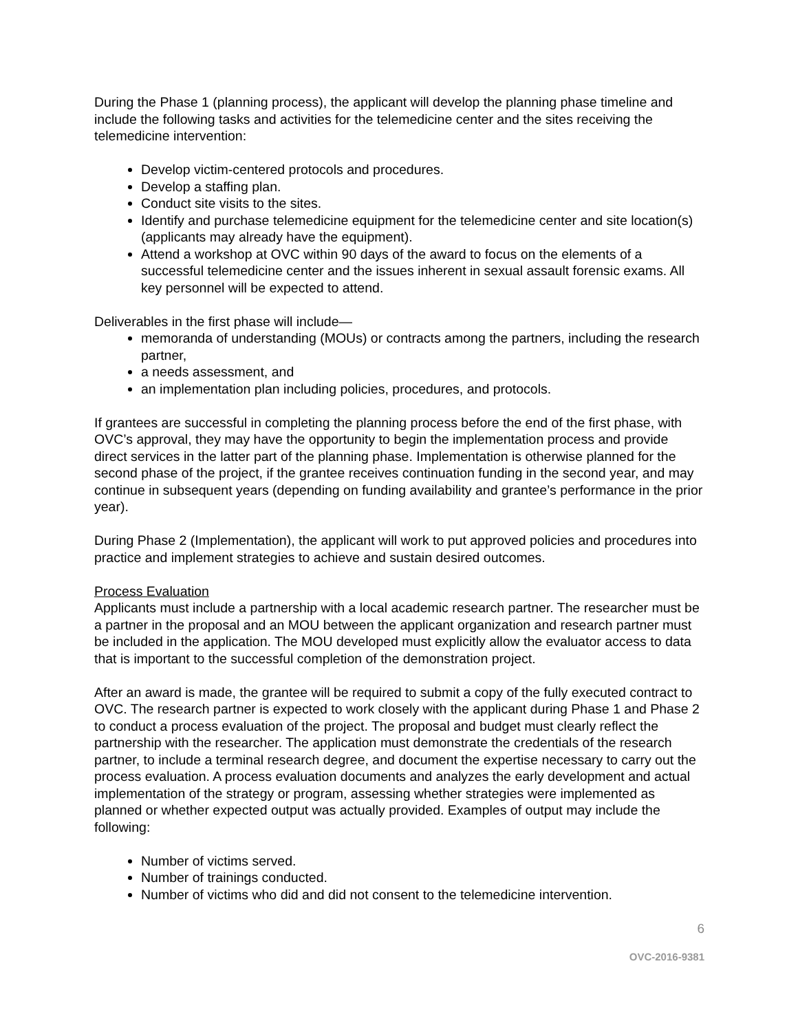During the Phase 1 (planning process), the applicant will develop the planning phase timeline and include the following tasks and activities for the telemedicine center and the sites receiving the telemedicine intervention:
Develop victim-centered protocols and procedures.
Develop a staffing plan.
Conduct site visits to the sites.
Identify and purchase telemedicine equipment for the telemedicine center and site location(s) (applicants may already have the equipment).
Attend a workshop at OVC within 90 days of the award to focus on the elements of a successful telemedicine center and the issues inherent in sexual assault forensic exams. All key personnel will be expected to attend.
Deliverables in the first phase will include—
memoranda of understanding (MOUs) or contracts among the partners, including the research partner,
a needs assessment, and
an implementation plan including policies, procedures, and protocols.
If grantees are successful in completing the planning process before the end of the first phase, with OVC’s approval, they may have the opportunity to begin the implementation process and provide direct services in the latter part of the planning phase. Implementation is otherwise planned for the second phase of the project, if the grantee receives continuation funding in the second year, and may continue in subsequent years (depending on funding availability and grantee’s performance in the prior year).
During Phase 2 (Implementation), the applicant will work to put approved policies and procedures into practice and implement strategies to achieve and sustain desired outcomes.
Process Evaluation
Applicants must include a partnership with a local academic research partner. The researcher must be a partner in the proposal and an MOU between the applicant organization and research partner must be included in the application. The MOU developed must explicitly allow the evaluator access to data that is important to the successful completion of the demonstration project.
After an award is made, the grantee will be required to submit a copy of the fully executed contract to OVC. The research partner is expected to work closely with the applicant during Phase 1 and Phase 2 to conduct a process evaluation of the project. The proposal and budget must clearly reflect the partnership with the researcher. The application must demonstrate the credentials of the research partner, to include a terminal research degree, and document the expertise necessary to carry out the process evaluation. A process evaluation documents and analyzes the early development and actual implementation of the strategy or program, assessing whether strategies were implemented as planned or whether expected output was actually provided. Examples of output may include the following:
Number of victims served.
Number of trainings conducted.
Number of victims who did and did not consent to the telemedicine intervention.
6
OVC-2016-9381